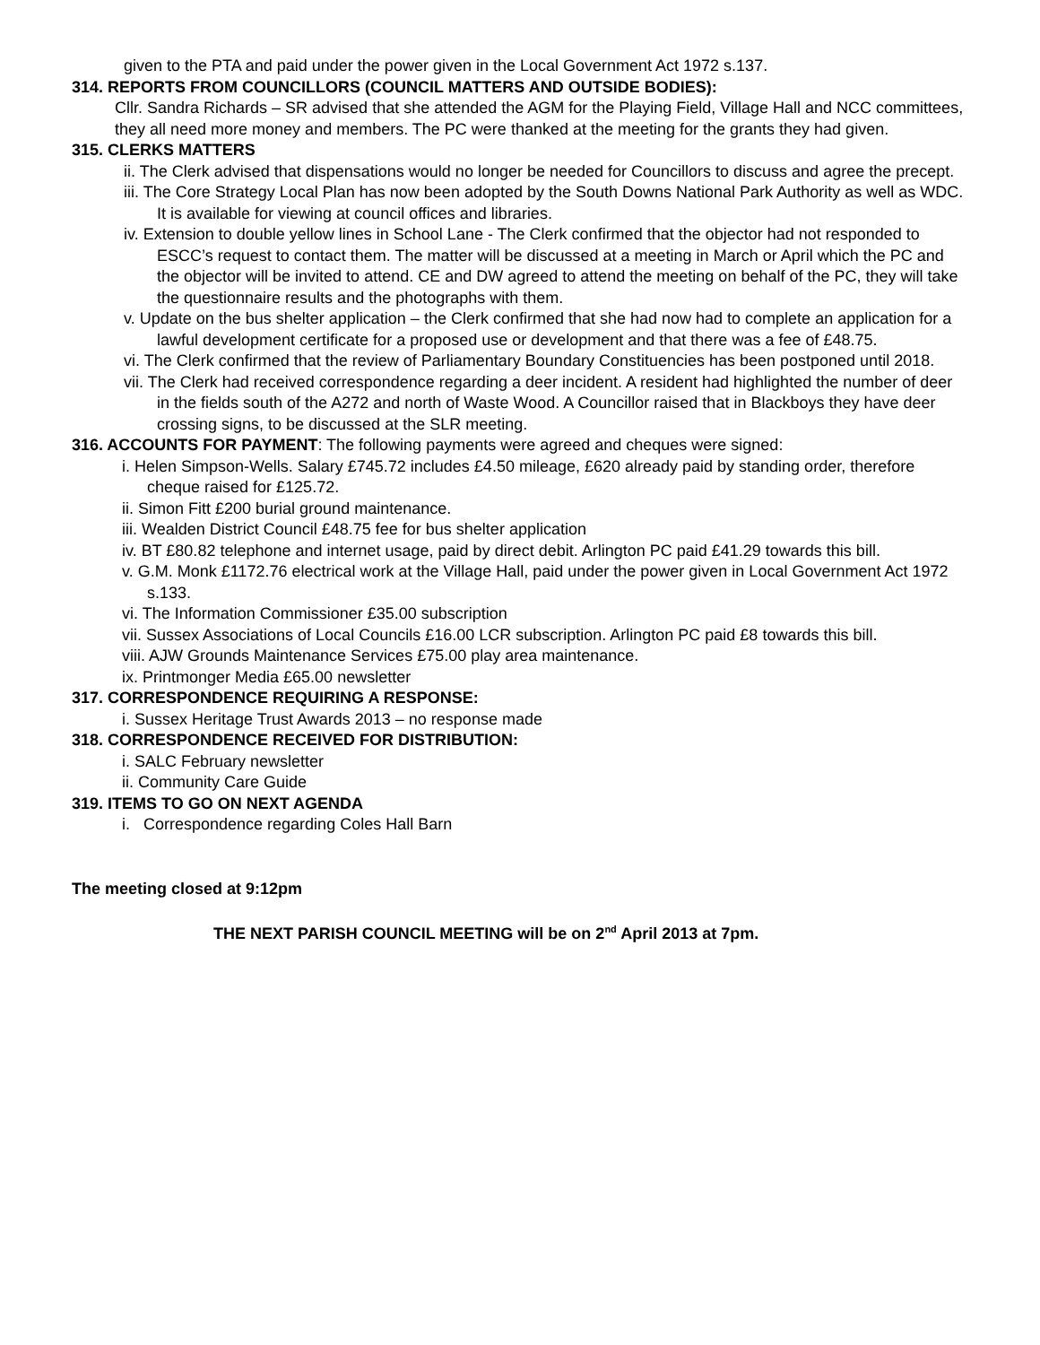given to the PTA and paid under the power given in the Local Government Act 1972 s.137.
314. REPORTS FROM COUNCILLORS (COUNCIL MATTERS AND OUTSIDE BODIES):
Cllr. Sandra Richards – SR advised that she attended the AGM for the Playing Field, Village Hall and NCC committees, they all need more money and members. The PC were thanked at the meeting for the grants they had given.
315. CLERKS MATTERS
ii. The Clerk advised that dispensations would no longer be needed for Councillors to discuss and agree the precept.
iii. The Core Strategy Local Plan has now been adopted by the South Downs National Park Authority as well as WDC. It is available for viewing at council offices and libraries.
iv. Extension to double yellow lines in School Lane - The Clerk confirmed that the objector had not responded to ESCC’s request to contact them. The matter will be discussed at a meeting in March or April which the PC and the objector will be invited to attend. CE and DW agreed to attend the meeting on behalf of the PC, they will take the questionnaire results and the photographs with them.
v. Update on the bus shelter application – the Clerk confirmed that she had now had to complete an application for a lawful development certificate for a proposed use or development and that there was a fee of £48.75.
vi. The Clerk confirmed that the review of Parliamentary Boundary Constituencies has been postponed until 2018.
vii. The Clerk had received correspondence regarding a deer incident. A resident had highlighted the number of deer in the fields south of the A272 and north of Waste Wood. A Councillor raised that in Blackboys they have deer crossing signs, to be discussed at the SLR meeting.
316. ACCOUNTS FOR PAYMENT: The following payments were agreed and cheques were signed:
i. Helen Simpson-Wells. Salary £745.72 includes £4.50 mileage, £620 already paid by standing order, therefore cheque raised for £125.72.
ii. Simon Fitt £200 burial ground maintenance.
iii. Wealden District Council £48.75 fee for bus shelter application
iv. BT £80.82 telephone and internet usage, paid by direct debit. Arlington PC paid £41.29 towards this bill.
v. G.M. Monk £1172.76 electrical work at the Village Hall, paid under the power given in Local Government Act 1972 s.133.
vi. The Information Commissioner £35.00 subscription
vii. Sussex Associations of Local Councils £16.00 LCR subscription. Arlington PC paid £8 towards this bill.
viii. AJW Grounds Maintenance Services £75.00 play area maintenance.
ix. Printmonger Media £65.00 newsletter
317. CORRESPONDENCE REQUIRING A RESPONSE:
i. Sussex Heritage Trust Awards 2013 – no response made
318. CORRESPONDENCE RECEIVED FOR DISTRIBUTION:
i. SALC February newsletter
ii. Community Care Guide
319. ITEMS TO GO ON NEXT AGENDA
i. Correspondence regarding Coles Hall Barn
The meeting closed at 9:12pm
THE NEXT PARISH COUNCIL MEETING will be on 2<sup>nd</sup> April 2013 at 7pm.